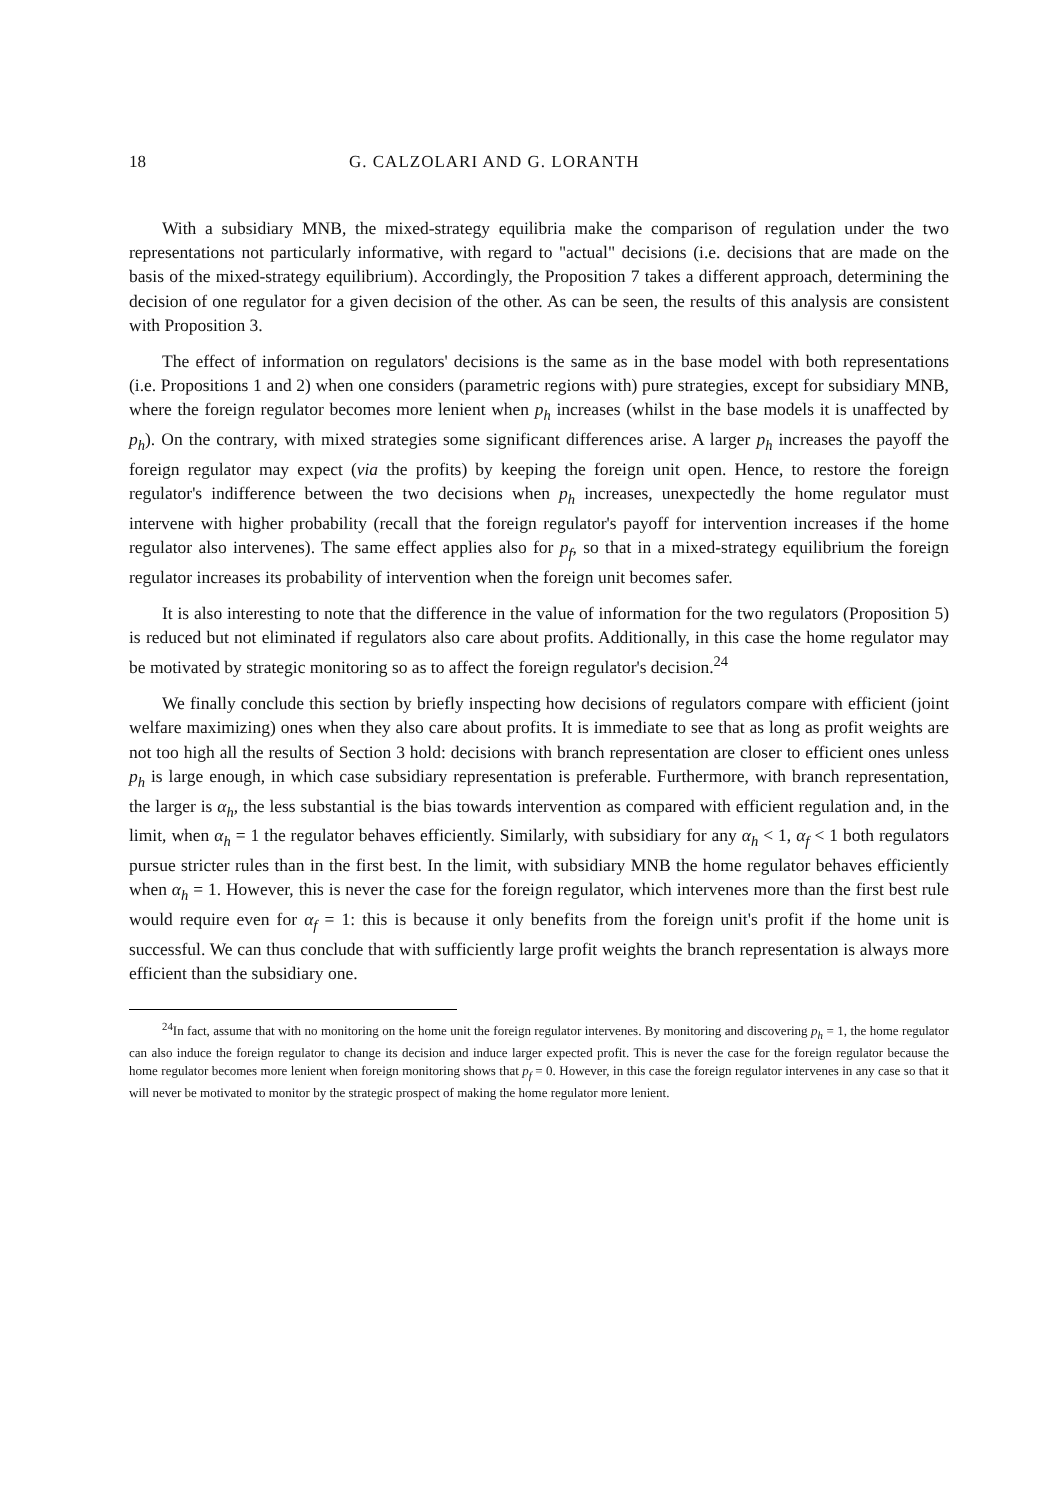18 G. CALZOLARI AND G. LORANTH
With a subsidiary MNB, the mixed-strategy equilibria make the comparison of regulation under the two representations not particularly informative, with regard to "actual" decisions (i.e. decisions that are made on the basis of the mixed-strategy equilibrium). Accordingly, the Proposition 7 takes a different approach, determining the decision of one regulator for a given decision of the other. As can be seen, the results of this analysis are consistent with Proposition 3.
The effect of information on regulators' decisions is the same as in the base model with both representations (i.e. Propositions 1 and 2) when one considers (parametric regions with) pure strategies, except for subsidiary MNB, where the foreign regulator becomes more lenient when p<sub>h</sub> increases (whilst in the base models it is unaffected by p<sub>h</sub>). On the contrary, with mixed strategies some significant differences arise. A larger p<sub>h</sub> increases the payoff the foreign regulator may expect (via the profits) by keeping the foreign unit open. Hence, to restore the foreign regulator's indifference between the two decisions when p<sub>h</sub> increases, unexpectedly the home regulator must intervene with higher probability (recall that the foreign regulator's payoff for intervention increases if the home regulator also intervenes). The same effect applies also for p<sub>f</sub>, so that in a mixed-strategy equilibrium the foreign regulator increases its probability of intervention when the foreign unit becomes safer.
It is also interesting to note that the difference in the value of information for the two regulators (Proposition 5) is reduced but not eliminated if regulators also care about profits. Additionally, in this case the home regulator may be motivated by strategic monitoring so as to affect the foreign regulator's decision.<sup>24</sup>
We finally conclude this section by briefly inspecting how decisions of regulators compare with efficient (joint welfare maximizing) ones when they also care about profits. It is immediate to see that as long as profit weights are not too high all the results of Section 3 hold: decisions with branch representation are closer to efficient ones unless p<sub>h</sub> is large enough, in which case subsidiary representation is preferable. Furthermore, with branch representation, the larger is α<sub>h</sub>, the less substantial is the bias towards intervention as compared with efficient regulation and, in the limit, when α<sub>h</sub> = 1 the regulator behaves efficiently. Similarly, with subsidiary for any α<sub>h</sub> < 1, α<sub>f</sub> < 1 both regulators pursue stricter rules than in the first best. In the limit, with subsidiary MNB the home regulator behaves efficiently when α<sub>h</sub> = 1. However, this is never the case for the foreign regulator, which intervenes more than the first best rule would require even for α<sub>f</sub> = 1: this is because it only benefits from the foreign unit's profit if the home unit is successful. We can thus conclude that with sufficiently large profit weights the branch representation is always more efficient than the subsidiary one.
<sup>24</sup> In fact, assume that with no monitoring on the home unit the foreign regulator intervenes. By monitoring and discovering p<sub>h</sub> = 1, the home regulator can also induce the foreign regulator to change its decision and induce larger expected profit. This is never the case for the foreign regulator because the home regulator becomes more lenient when foreign monitoring shows that p<sub>f</sub> = 0. However, in this case the foreign regulator intervenes in any case so that it will never be motivated to monitor by the strategic prospect of making the home regulator more lenient.